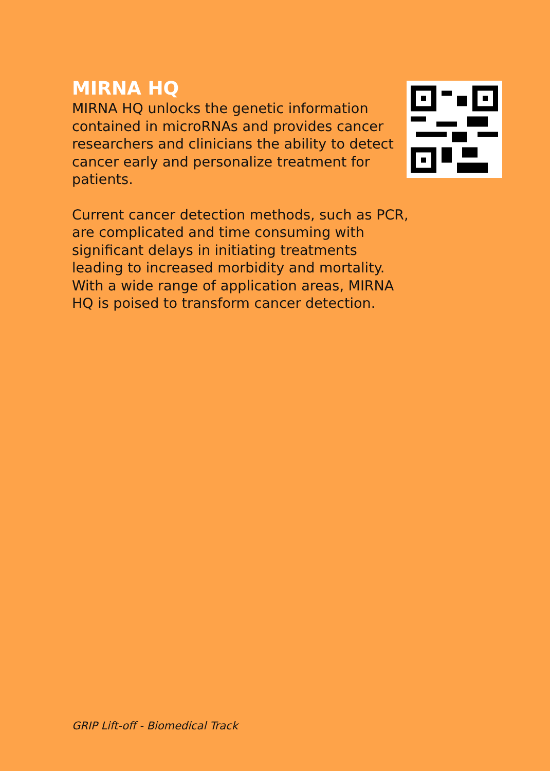MIRNA HQ
MIRNA HQ unlocks the genetic information contained in microRNAs and provides cancer researchers and clinicians the ability to detect cancer early and personalize treatment for patients.
Current cancer detection methods, such as PCR, are complicated and time consuming with significant delays in initiating treatments leading to increased morbidity and mortality. With a wide range of application areas, MIRNA HQ is poised to transform cancer detection.
GRIP Lift-off - Biomedical Track